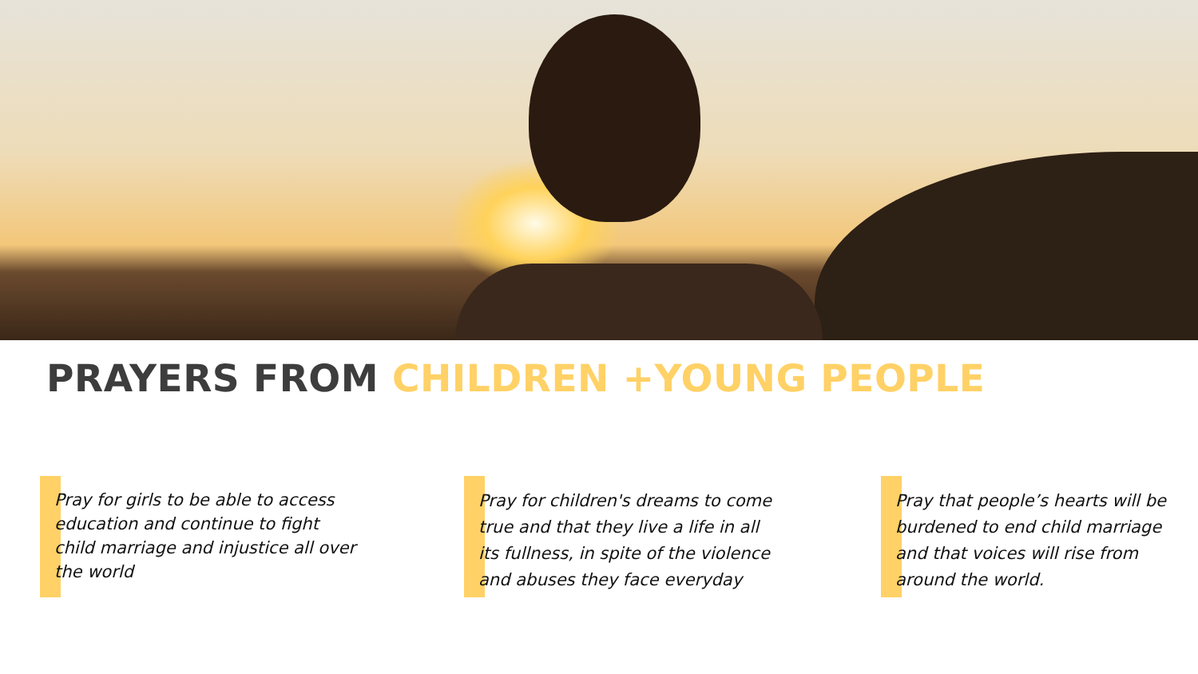PRAYERS FROM CHILDREN +YOUNG PEOPLE
Pray for girls to be able to access education and continue to fight child marriage and injustice all over the world
Pray for children's dreams to come true and that they live a life in all its fullness, in spite of the violence and abuses they face everyday
Pray that people’s hearts will be burdened to end child marriage and that voices will rise from around the world.